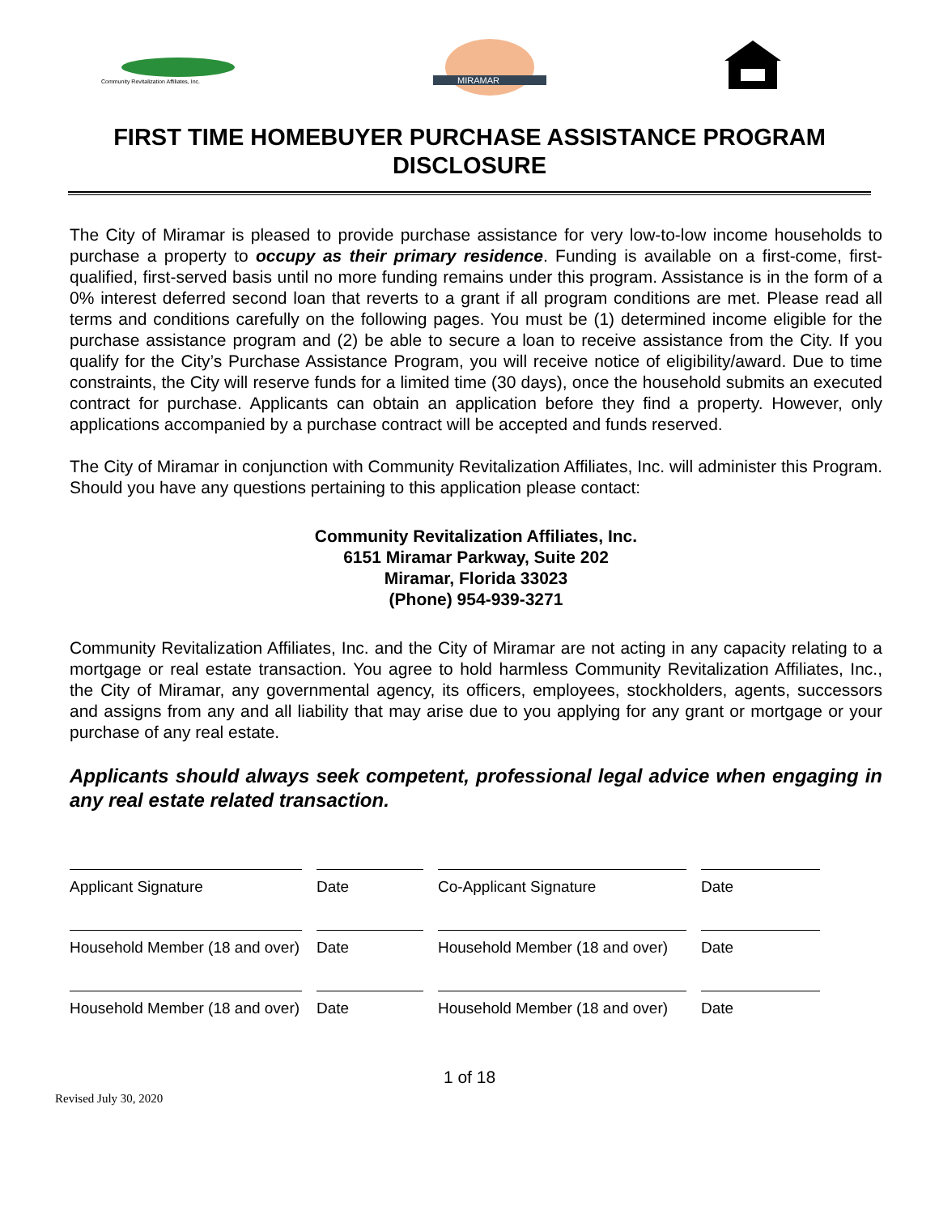Community Revitalization Affiliates, Inc.
MIRAMAR
FIRST TIME HOMEBUYER PURCHASE ASSISTANCE PROGRAM DISCLOSURE
The City of Miramar is pleased to provide purchase assistance for very low-to-low income households to purchase a property to occupy as their primary residence. Funding is available on a first-come, first-qualified, first-served basis until no more funding remains under this program. Assistance is in the form of a 0% interest deferred second loan that reverts to a grant if all program conditions are met. Please read all terms and conditions carefully on the following pages. You must be (1) determined income eligible for the purchase assistance program and (2) be able to secure a loan to receive assistance from the City. If you qualify for the City’s Purchase Assistance Program, you will receive notice of eligibility/award. Due to time constraints, the City will reserve funds for a limited time (30 days), once the household submits an executed contract for purchase. Applicants can obtain an application before they find a property. However, only applications accompanied by a purchase contract will be accepted and funds reserved.
The City of Miramar in conjunction with Community Revitalization Affiliates, Inc. will administer this Program. Should you have any questions pertaining to this application please contact:
Community Revitalization Affiliates, Inc.
6151 Miramar Parkway, Suite 202
Miramar, Florida 33023
(Phone) 954-939-3271
Community Revitalization Affiliates, Inc. and the City of Miramar are not acting in any capacity relating to a mortgage or real estate transaction. You agree to hold harmless Community Revitalization Affiliates, Inc., the City of Miramar, any governmental agency, its officers, employees, stockholders, agents, successors and assigns from any and all liability that may arise due to you applying for any grant or mortgage or your purchase of any real estate.
Applicants should always seek competent, professional legal advice when engaging in any real estate related transaction.
Applicant Signature
Date
Co-Applicant Signature
Date
Household Member (18 and over)
Date
Household Member (18 and over)
Date
Household Member (18 and over)
Date
Household Member (18 and over)
Date
1 of 18
Revised July 30, 2020